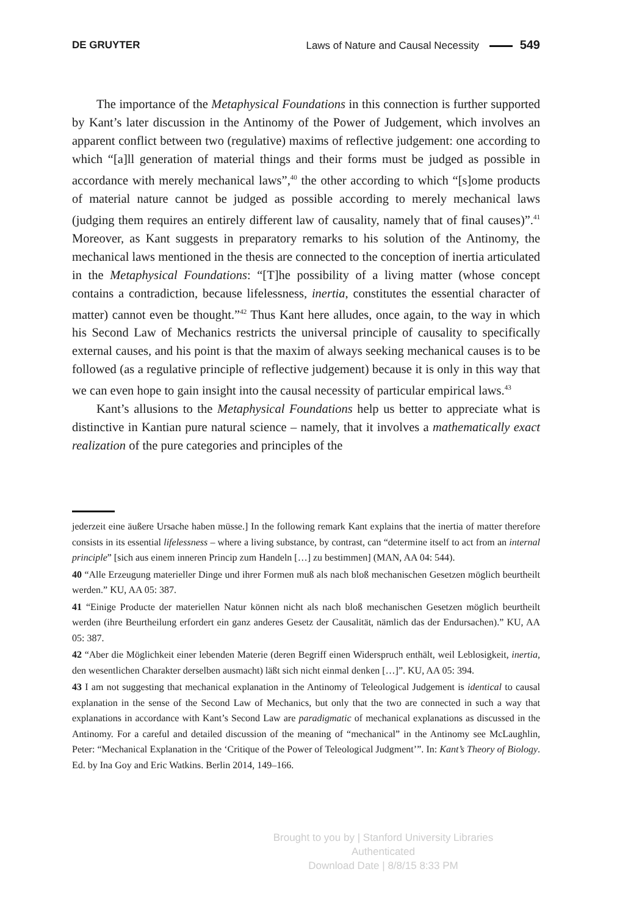DE GRUYTER Laws of Nature and Causal Necessity 549
The importance of the Metaphysical Foundations in this connection is further supported by Kant’s later discussion in the Antinomy of the Power of Judgement, which involves an apparent conflict between two (regulative) maxims of reflective judgement: one according to which “[a]ll generation of material things and their forms must be judged as possible in accordance with merely mechanical laws”,<sup>40</sup> the other according to which “[s]ome products of material nature cannot be judged as possible according to merely mechanical laws (judging them requires an entirely different law of causality, namely that of final causes)”.<sup>41</sup> Moreover, as Kant suggests in preparatory remarks to his solution of the Antinomy, the mechanical laws mentioned in the thesis are connected to the conception of inertia articulated in the Metaphysical Foundations: “[T]he possibility of a living matter (whose concept contains a contradiction, because lifelessness, inertia, constitutes the essential character of matter) cannot even be thought.”<sup>42</sup> Thus Kant here alludes, once again, to the way in which his Second Law of Mechanics restricts the universal principle of causality to specifically external causes, and his point is that the maxim of always seeking mechanical causes is to be followed (as a regulative principle of reflective judgement) because it is only in this way that we can even hope to gain insight into the causal necessity of particular empirical laws.<sup>43</sup>
Kant’s allusions to the Metaphysical Foundations help us better to appreciate what is distinctive in Kantian pure natural science – namely, that it involves a mathematically exact realization of the pure categories and principles of the
jederzeit eine äußere Ursache haben müsse.] In the following remark Kant explains that the inertia of matter therefore consists in its essential lifelessness – where a living substance, by contrast, can “determine itself to act from an internal principle” [sich aus einem inneren Princip zum Handeln […] zu bestimmen] (MAN, AA 04: 544).
40 “Alle Erzeugung materieller Dinge und ihrer Formen muß als nach bloß mechanischen Gesetzen möglich beurtheilt werden.” KU, AA 05: 387.
41 “Einige Producte der materiellen Natur können nicht als nach bloß mechanischen Gesetzen möglich beurtheilt werden (ihre Beurtheilung erfordert ein ganz anderes Gesetz der Causalität, nämlich das der Endursachen).” KU, AA 05: 387.
42 “Aber die Möglichkeit einer lebenden Materie (deren Begriff einen Widerspruch enthält, weil Leblosigkeit, inertia, den wesentlichen Charakter derselben ausmacht) läßt sich nicht einmal denken […]”. KU, AA 05: 394.
43 I am not suggesting that mechanical explanation in the Antinomy of Teleological Judgement is identical to causal explanation in the sense of the Second Law of Mechanics, but only that the two are connected in such a way that explanations in accordance with Kant’s Second Law are paradigmatic of mechanical explanations as discussed in the Antinomy. For a careful and detailed discussion of the meaning of “mechanical” in the Antinomy see McLaughlin, Peter: “Mechanical Explanation in the ‘Critique of the Power of Teleological Judgment’”. In: Kant’s Theory of Biology. Ed. by Ina Goy and Eric Watkins. Berlin 2014, 149–166.
Brought to you by | Stanford University Libraries
Authenticated
Download Date | 8/8/15 8:33 PM